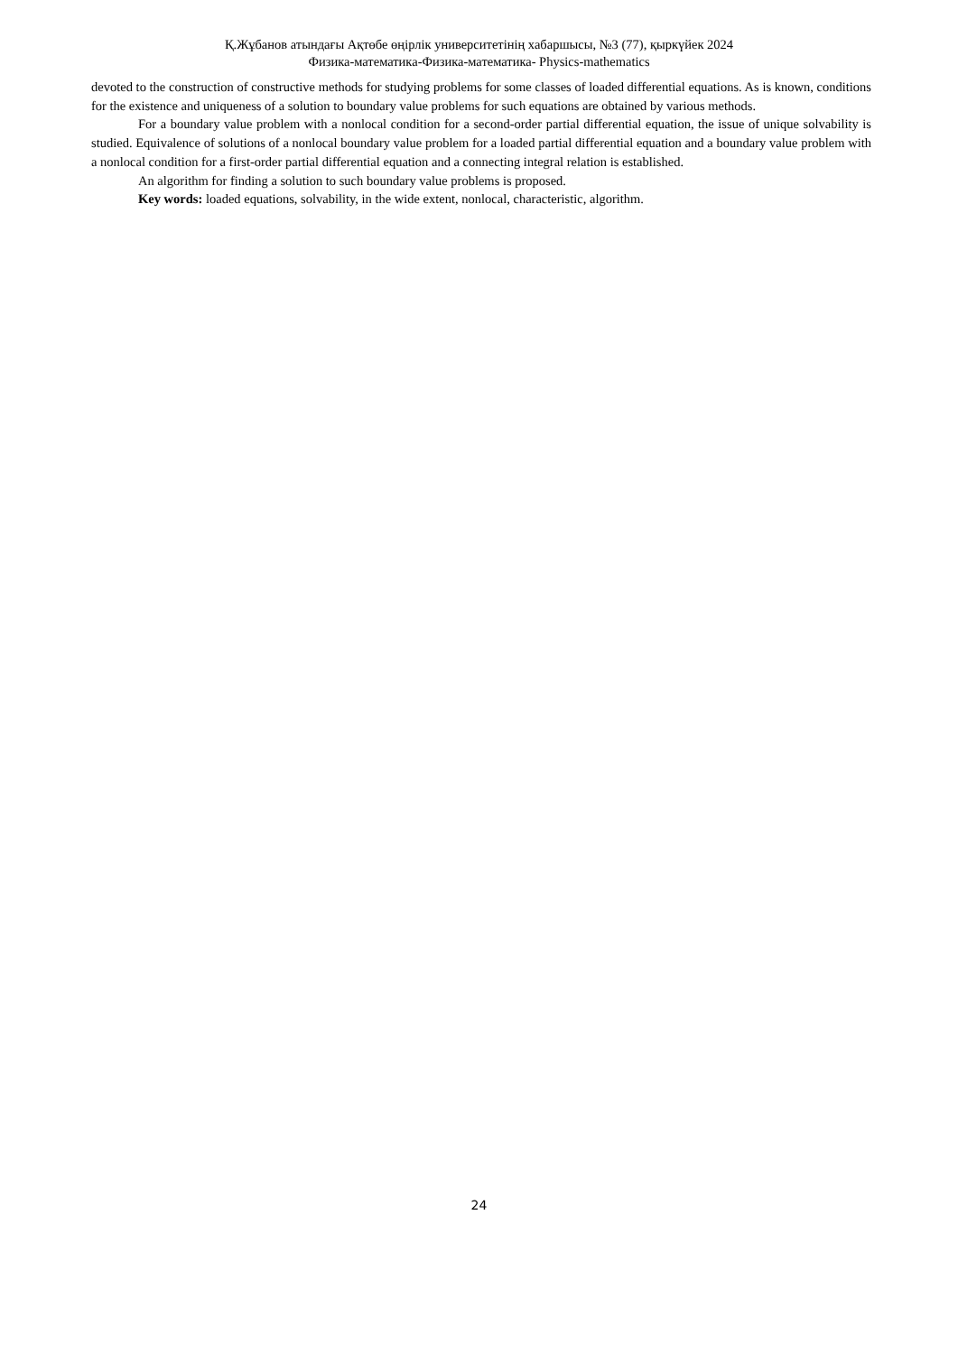Қ.Жұбанов атындағы Ақтөбе өңірлік университетінің хабаршысы, №3 (77), қыркүйек 2024
Физика-математика-Физика-математика- Physics-mathematics
devoted to the construction of constructive methods for studying problems for some classes of loaded differential equations. As is known, conditions for the existence and uniqueness of a solution to boundary value problems for such equations are obtained by various methods.
For a boundary value problem with a nonlocal condition for a second-order partial differential equation, the issue of unique solvability is studied. Equivalence of solutions of a nonlocal boundary value problem for a loaded partial differential equation and a boundary value problem with a nonlocal condition for a first-order partial differential equation and a connecting integral relation is established.
An algorithm for finding a solution to such boundary value problems is proposed.
Key words: loaded equations, solvability, in the wide extent, nonlocal, characteristic, algorithm.
24